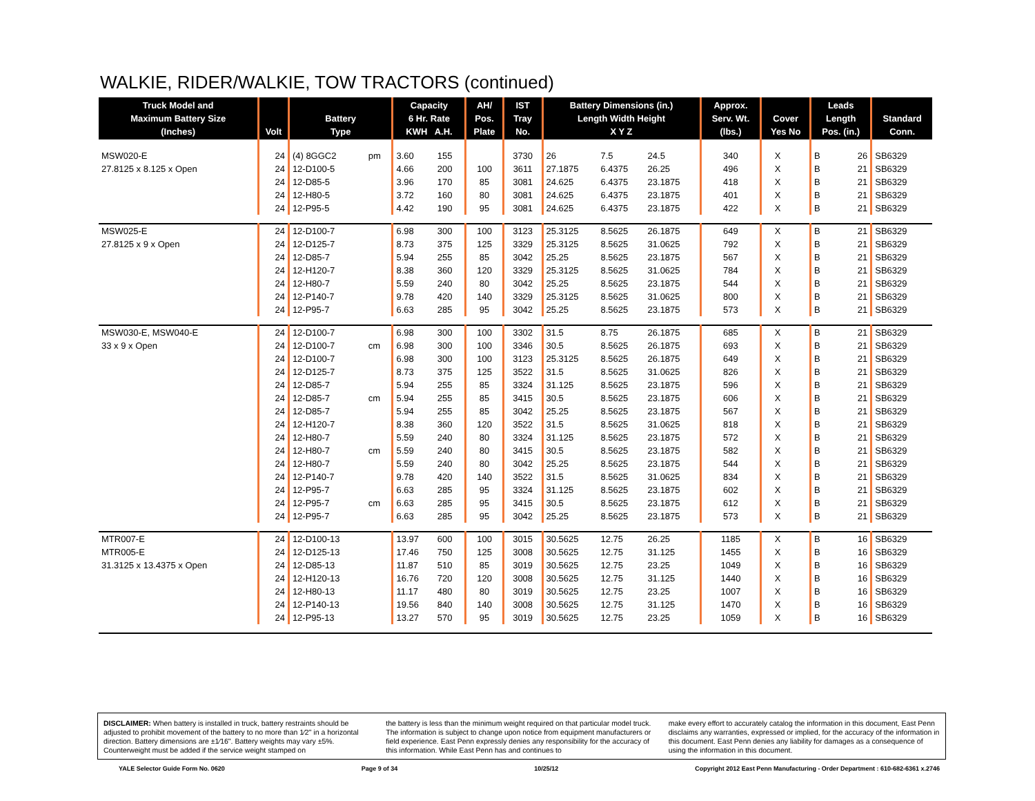WALKIE, RIDER/WALKIE, TOW TRACTORS (continued)
| Truck Model and Maximum Battery Size (Inches) | Volt | Battery Type | | Capacity 6 Hr. Rate KWH A.H. | | AH/ Pos. Plate | IST Tray No. | Battery Dimensions (in.) Length Width Height X Y Z | | | Approx. Serv. Wt. (lbs.) | Cover Yes No | | Leads Length Pos. (in.) | | Standard Conn. |
| --- | --- | --- | --- | --- | --- | --- | --- | --- | --- | --- | --- | --- | --- | --- | --- | --- |
| MSW020-E | 24 | (4) 8GGC2 | pm | 3.60 | 155 | | 3730 | 26 | 7.5 | 24.5 | 340 | X | | B | 26 | SB6329 |
| 27.8125 x 8.125 x Open | 24 | 12-D100-5 | | 4.66 | 200 | 100 | 3611 | 27.1875 | 6.4375 | 26.25 | 496 | X | | B | 21 | SB6329 |
| | 24 | 12-D85-5 | | 3.96 | 170 | 85 | 3081 | 24.625 | 6.4375 | 23.1875 | 418 | X | | B | 21 | SB6329 |
| | 24 | 12-H80-5 | | 3.72 | 160 | 80 | 3081 | 24.625 | 6.4375 | 23.1875 | 401 | X | | B | 21 | SB6329 |
| | 24 | 12-P95-5 | | 4.42 | 190 | 95 | 3081 | 24.625 | 6.4375 | 23.1875 | 422 | X | | B | 21 | SB6329 |
| MSW025-E | 24 | 12-D100-7 | | 6.98 | 300 | 100 | 3123 | 25.3125 | 8.5625 | 26.1875 | 649 | X | | B | 21 | SB6329 |
| 27.8125 x 9 x Open | 24 | 12-D125-7 | | 8.73 | 375 | 125 | 3329 | 25.3125 | 8.5625 | 31.0625 | 792 | X | | B | 21 | SB6329 |
| | 24 | 12-D85-7 | | 5.94 | 255 | 85 | 3042 | 25.25 | 8.5625 | 23.1875 | 567 | X | | B | 21 | SB6329 |
| | 24 | 12-H120-7 | | 8.38 | 360 | 120 | 3329 | 25.3125 | 8.5625 | 31.0625 | 784 | X | | B | 21 | SB6329 |
| | 24 | 12-H80-7 | | 5.59 | 240 | 80 | 3042 | 25.25 | 8.5625 | 23.1875 | 544 | X | | B | 21 | SB6329 |
| | 24 | 12-P140-7 | | 9.78 | 420 | 140 | 3329 | 25.3125 | 8.5625 | 31.0625 | 800 | X | | B | 21 | SB6329 |
| | 24 | 12-P95-7 | | 6.63 | 285 | 95 | 3042 | 25.25 | 8.5625 | 23.1875 | 573 | X | | B | 21 | SB6329 |
| MSW030-E, MSW040-E | 24 | 12-D100-7 | | 6.98 | 300 | 100 | 3302 | 31.5 | 8.75 | 26.1875 | 685 | X | | B | 21 | SB6329 |
| 33 x 9 x Open | 24 | 12-D100-7 | cm | 6.98 | 300 | 100 | 3346 | 30.5 | 8.5625 | 26.1875 | 693 | X | | B | 21 | SB6329 |
| | 24 | 12-D100-7 | | 6.98 | 300 | 100 | 3123 | 25.3125 | 8.5625 | 26.1875 | 649 | X | | B | 21 | SB6329 |
| | 24 | 12-D125-7 | | 8.73 | 375 | 125 | 3522 | 31.5 | 8.5625 | 31.0625 | 826 | X | | B | 21 | SB6329 |
| | 24 | 12-D85-7 | | 5.94 | 255 | 85 | 3324 | 31.125 | 8.5625 | 23.1875 | 596 | X | | B | 21 | SB6329 |
| | 24 | 12-D85-7 | cm | 5.94 | 255 | 85 | 3415 | 30.5 | 8.5625 | 23.1875 | 606 | X | | B | 21 | SB6329 |
| | 24 | 12-D85-7 | | 5.94 | 255 | 85 | 3042 | 25.25 | 8.5625 | 23.1875 | 567 | X | | B | 21 | SB6329 |
| | 24 | 12-H120-7 | | 8.38 | 360 | 120 | 3522 | 31.5 | 8.5625 | 31.0625 | 818 | X | | B | 21 | SB6329 |
| | 24 | 12-H80-7 | | 5.59 | 240 | 80 | 3324 | 31.125 | 8.5625 | 23.1875 | 572 | X | | B | 21 | SB6329 |
| | 24 | 12-H80-7 | cm | 5.59 | 240 | 80 | 3415 | 30.5 | 8.5625 | 23.1875 | 582 | X | | B | 21 | SB6329 |
| | 24 | 12-H80-7 | | 5.59 | 240 | 80 | 3042 | 25.25 | 8.5625 | 23.1875 | 544 | X | | B | 21 | SB6329 |
| | 24 | 12-P140-7 | | 9.78 | 420 | 140 | 3522 | 31.5 | 8.5625 | 31.0625 | 834 | X | | B | 21 | SB6329 |
| | 24 | 12-P95-7 | | 6.63 | 285 | 95 | 3324 | 31.125 | 8.5625 | 23.1875 | 602 | X | | B | 21 | SB6329 |
| | 24 | 12-P95-7 | cm | 6.63 | 285 | 95 | 3415 | 30.5 | 8.5625 | 23.1875 | 612 | X | | B | 21 | SB6329 |
| | 24 | 12-P95-7 | | 6.63 | 285 | 95 | 3042 | 25.25 | 8.5625 | 23.1875 | 573 | X | | B | 21 | SB6329 |
| MTR007-E | 24 | 12-D100-13 | | 13.97 | 600 | 100 | 3015 | 30.5625 | 12.75 | 26.25 | 1185 | X | | B | 16 | SB6329 |
| MTR005-E | 24 | 12-D125-13 | | 17.46 | 750 | 125 | 3008 | 30.5625 | 12.75 | 31.125 | 1455 | X | | B | 16 | SB6329 |
| 31.3125 x 13.4375 x Open | 24 | 12-D85-13 | | 11.87 | 510 | 85 | 3019 | 30.5625 | 12.75 | 23.25 | 1049 | X | | B | 16 | SB6329 |
| | 24 | 12-H120-13 | | 16.76 | 720 | 120 | 3008 | 30.5625 | 12.75 | 31.125 | 1440 | X | | B | 16 | SB6329 |
| | 24 | 12-H80-13 | | 11.17 | 480 | 80 | 3019 | 30.5625 | 12.75 | 23.25 | 1007 | X | | B | 16 | SB6329 |
| | 24 | 12-P140-13 | | 19.56 | 840 | 140 | 3008 | 30.5625 | 12.75 | 31.125 | 1470 | X | | B | 16 | SB6329 |
| | 24 | 12-P95-13 | | 13.27 | 570 | 95 | 3019 | 30.5625 | 12.75 | 23.25 | 1059 | X | | B | 16 | SB6329 |
DISCLAIMER: When battery is installed in truck, battery restraints should be adjusted to prohibit movement of the battery to no more than 1⁄2" in a horizontal direction. Battery dimensions are ±1⁄16". Battery weights may vary ±5%. Counterweight must be added if the service weight stamped on
the battery is less than the minimum weight required on that particular model truck. The information is subject to change upon notice from equipment manufacturers or field experience. East Penn expressly denies any responsibility for the accuracy of this information. While East Penn has and continues to
make every effort to accurately catalog the information in this document, East Penn disclaims any warranties, expressed or implied, for the accuracy of the information in this document. East Penn denies any liability for damages as a consequence of using the information in this document.
YALE Selector Guide Form No. 0620 Page 9 of 34 10/25/12 Copyright 2012 East Penn Manufacturing - Order Department : 610-682-6361 x.2746